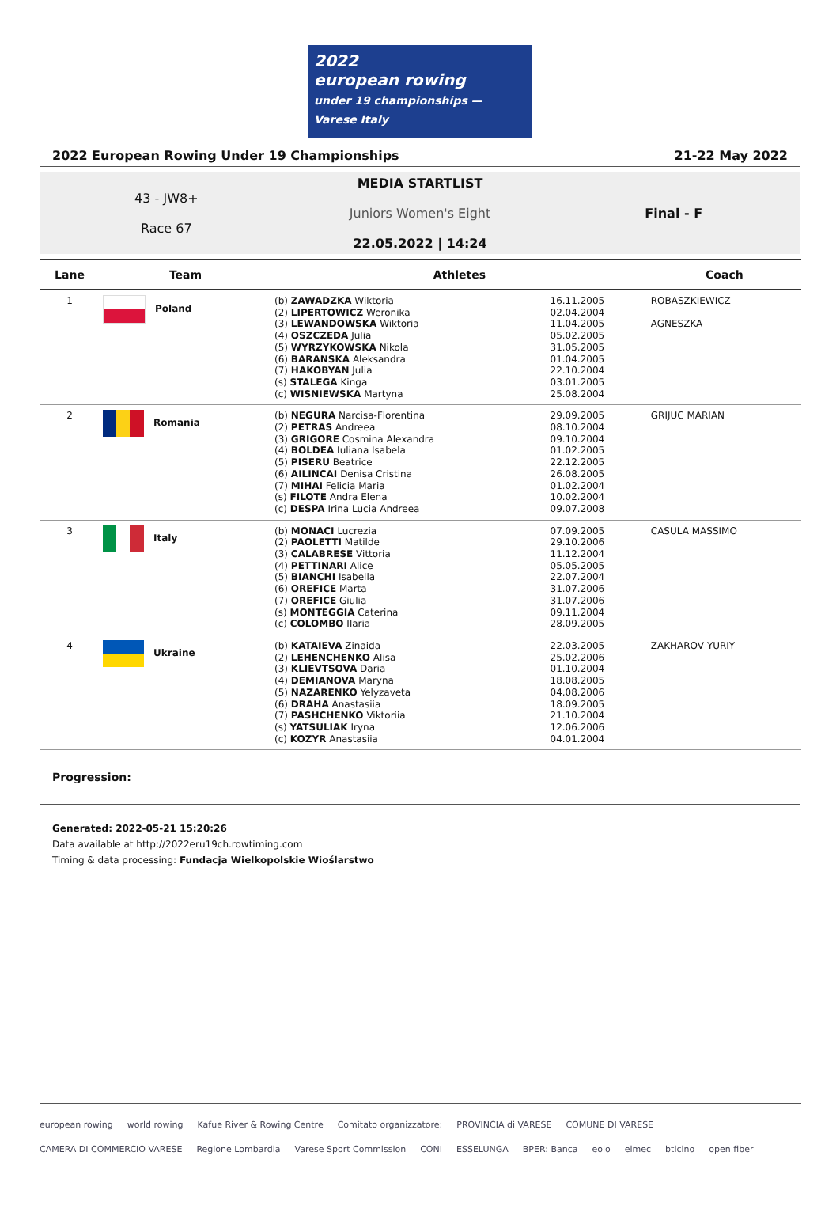2022
european rowing
under 19 championships — Varese Italy
2022 European Rowing Under 19 Championships 21-22 May 2022
43 - JW8+
Race 67
MEDIA STARTLIST
Juniors Women's Eight
22.05.2022 | 14:24
Final - F
| Lane | Team | Athletes | | Coach |
| --- | --- | --- | --- | --- |
| 1 | Poland | (b) ZAWADZKA Wiktoria (2) LIPERTOWICZ Weronika (3) LEWANDOWSKA Wiktoria (4) OSZCZEDA Julia (5) WYRZYKOWSKA Nikola (6) BARANSKA Aleksandra (7) HAKOBYAN Julia (s) STALEGA Kinga (c) WISNIEWSKA Martyna | 16.11.2005 02.04.2004 11.04.2005 05.02.2005 31.05.2005 01.04.2005 22.10.2004 03.01.2005 25.08.2004 | ROBASZKIEWICZ AGNESZKA |
| 2 | Romania | (b) NEGURA Narcisa-Florentina (2) PETRAS Andreea (3) GRIGORE Cosmina Alexandra (4) BOLDEA Iuliana Isabela (5) PISERU Beatrice (6) AILINCAI Denisa Cristina (7) MIHAI Felicia Maria (s) FILOTE Andra Elena (c) DESPA Irina Lucia Andreea | 29.09.2005 08.10.2004 09.10.2004 01.02.2005 22.12.2005 26.08.2005 01.02.2004 10.02.2004 09.07.2008 | GRIJUC MARIAN |
| 3 | Italy | (b) MONACI Lucrezia (2) PAOLETTI Matilde (3) CALABRESE Vittoria (4) PETTINARI Alice (5) BIANCHI Isabella (6) OREFICE Marta (7) OREFICE Giulia (s) MONTEGGIA Caterina (c) COLOMBO Ilaria | 07.09.2005 29.10.2006 11.12.2004 05.05.2005 22.07.2004 31.07.2006 31.07.2006 09.11.2004 28.09.2005 | CASULA MASSIMO |
| 4 | Ukraine | (b) KATAIEVA Zinaida (2) LEHENCHENKO Alisa (3) KLIEVTSOVA Daria (4) DEMIANOVA Maryna (5) NAZARENKO Yelyzaveta (6) DRAHA Anastasiia (7) PASHCHENKO Viktoriia (s) YATSULIAK Iryna (c) KOZYR Anastasiia | 22.03.2005 25.02.2006 01.10.2004 18.08.2005 04.08.2006 18.09.2005 21.10.2004 12.06.2006 04.01.2004 | ZAKHAROV YURIY |
Progression:
Generated: 2022-05-21 15:20:26
Data available at http://2022eru19ch.rowtiming.com
Timing & data processing: Fundacja Wielkopolskie Wioślarstwo
european rowing world rowing Kafue River & Rowing Centre Comitato organizzatore: PROVINCIA di VARESE COMUNE DI VARESE CAMERA DI COMMERCIO VARESE Regione Lombardia Varese Sport Commission CONI ESSELUNGA BPER: Banca eolo elmec bticino open fiber